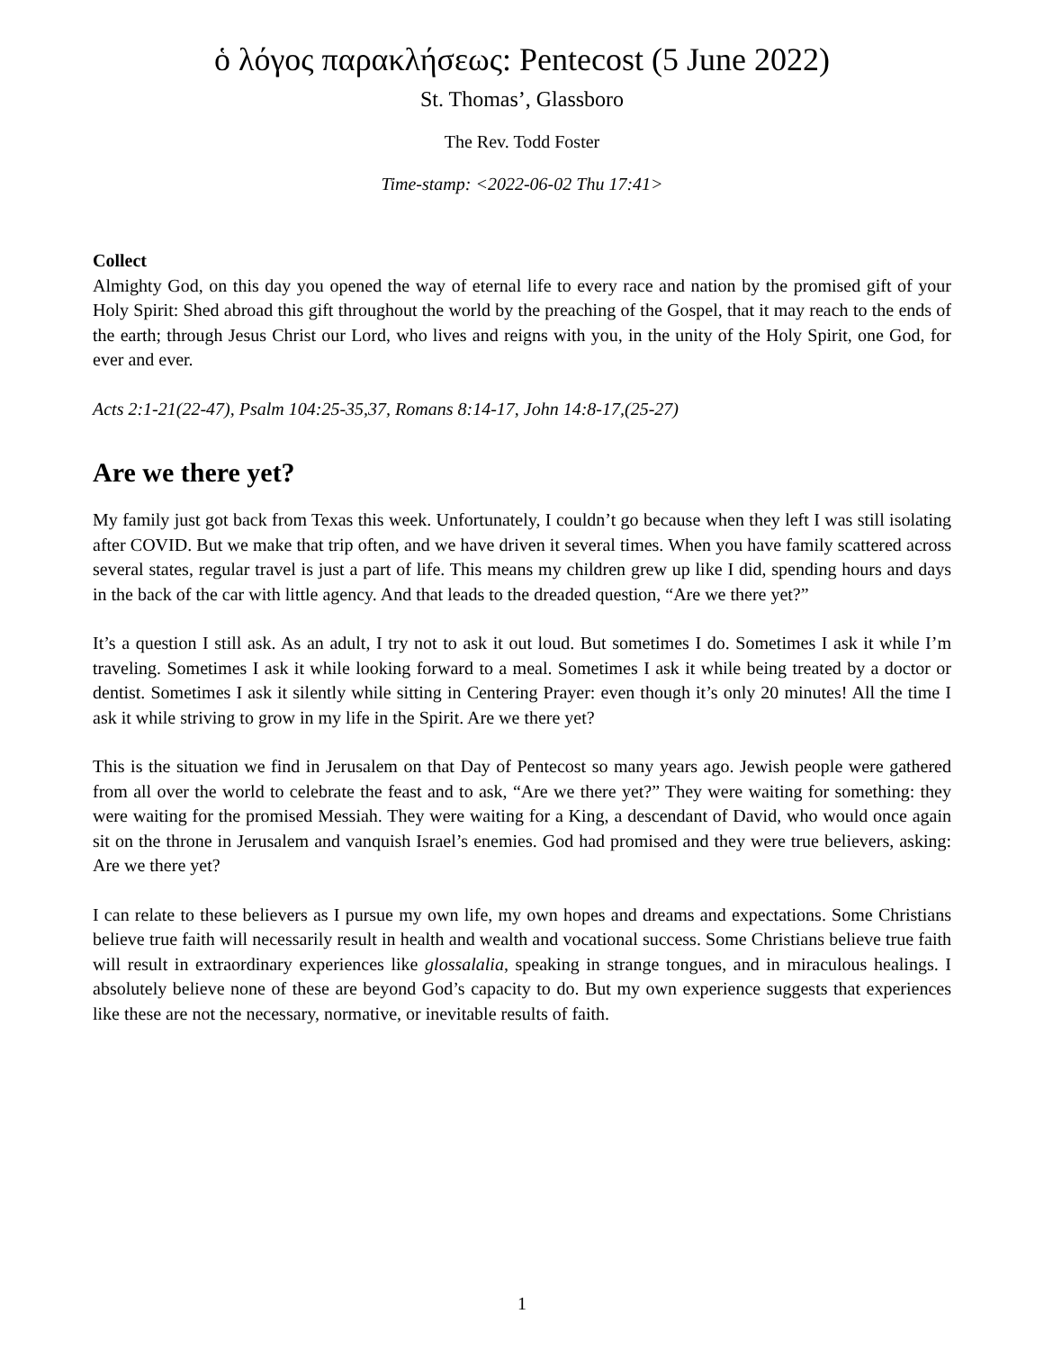ὁ λόγος παρακλήσεως: Pentecost (5 June 2022)
St. Thomas’, Glassboro
The Rev. Todd Foster
Time-stamp: <2022-06-02 Thu 17:41>
Collect
Almighty God, on this day you opened the way of eternal life to every race and nation by the promised gift of your Holy Spirit: Shed abroad this gift throughout the world by the preaching of the Gospel, that it may reach to the ends of the earth; through Jesus Christ our Lord, who lives and reigns with you, in the unity of the Holy Spirit, one God, for ever and ever.
Acts 2:1-21(22-47), Psalm 104:25-35,37, Romans 8:14-17, John 14:8-17,(25-27)
Are we there yet?
My family just got back from Texas this week. Unfortunately, I couldn’t go because when they left I was still isolating after COVID. But we make that trip often, and we have driven it several times. When you have family scattered across several states, regular travel is just a part of life. This means my children grew up like I did, spending hours and days in the back of the car with little agency. And that leads to the dreaded question, “Are we there yet?”
It’s a question I still ask. As an adult, I try not to ask it out loud. But sometimes I do. Sometimes I ask it while I’m traveling. Sometimes I ask it while looking forward to a meal. Sometimes I ask it while being treated by a doctor or dentist. Sometimes I ask it silently while sitting in Centering Prayer: even though it’s only 20 minutes! All the time I ask it while striving to grow in my life in the Spirit. Are we there yet?
This is the situation we find in Jerusalem on that Day of Pentecost so many years ago. Jewish people were gathered from all over the world to celebrate the feast and to ask, “Are we there yet?” They were waiting for something: they were waiting for the promised Messiah. They were waiting for a King, a descendant of David, who would once again sit on the throne in Jerusalem and vanquish Israel’s enemies. God had promised and they were true believers, asking: Are we there yet?
I can relate to these believers as I pursue my own life, my own hopes and dreams and expectations. Some Christians believe true faith will necessarily result in health and wealth and vocational success. Some Christians believe true faith will result in extraordinary experiences like glossalalia, speaking in strange tongues, and in miraculous healings. I absolutely believe none of these are beyond God’s capacity to do. But my own experience suggests that experiences like these are not the necessary, normative, or inevitable results of faith.
1